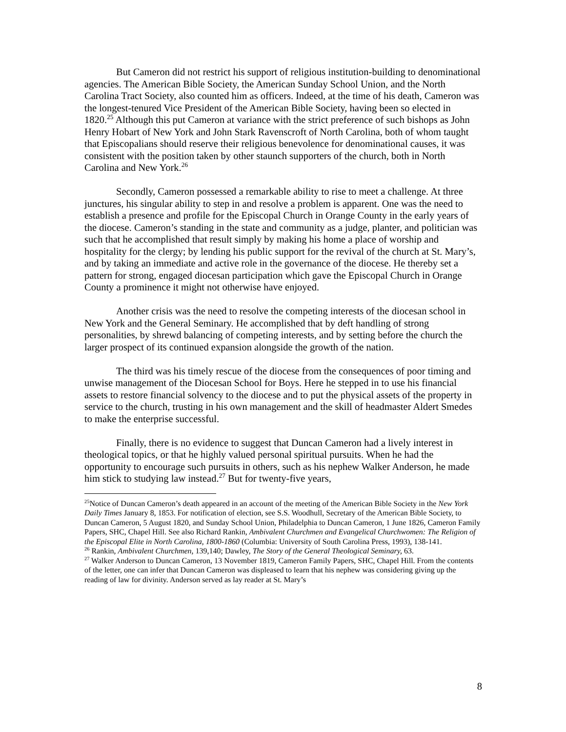But Cameron did not restrict his support of religious institution-building to denominational agencies. The American Bible Society, the American Sunday School Union, and the North Carolina Tract Society, also counted him as officers. Indeed, at the time of his death, Cameron was the longest-tenured Vice President of the American Bible Society, having been so elected in 1820.<sup>25</sup> Although this put Cameron at variance with the strict preference of such bishops as John Henry Hobart of New York and John Stark Ravenscroft of North Carolina, both of whom taught that Episcopalians should reserve their religious benevolence for denominational causes, it was consistent with the position taken by other staunch supporters of the church, both in North Carolina and New York.<sup>26</sup>
Secondly, Cameron possessed a remarkable ability to rise to meet a challenge. At three junctures, his singular ability to step in and resolve a problem is apparent. One was the need to establish a presence and profile for the Episcopal Church in Orange County in the early years of the diocese. Cameron’s standing in the state and community as a judge, planter, and politician was such that he accomplished that result simply by making his home a place of worship and hospitality for the clergy; by lending his public support for the revival of the church at St. Mary’s, and by taking an immediate and active role in the governance of the diocese. He thereby set a pattern for strong, engaged diocesan participation which gave the Episcopal Church in Orange County a prominence it might not otherwise have enjoyed.
Another crisis was the need to resolve the competing interests of the diocesan school in New York and the General Seminary. He accomplished that by deft handling of strong personalities, by shrewd balancing of competing interests, and by setting before the church the larger prospect of its continued expansion alongside the growth of the nation.
The third was his timely rescue of the diocese from the consequences of poor timing and unwise management of the Diocesan School for Boys. Here he stepped in to use his financial assets to restore financial solvency to the diocese and to put the physical assets of the property in service to the church, trusting in his own management and the skill of headmaster Aldert Smedes to make the enterprise successful.
Finally, there is no evidence to suggest that Duncan Cameron had a lively interest in theological topics, or that he highly valued personal spiritual pursuits. When he had the opportunity to encourage such pursuits in others, such as his nephew Walker Anderson, he made him stick to studying law instead.<sup>27</sup> But for twenty-five years,
<sup>25</sup> Notice of Duncan Cameron’s death appeared in an account of the meeting of the American Bible Society in the New York Daily Times January 8, 1853. For notification of election, see S.S. Woodhull, Secretary of the American Bible Society, to Duncan Cameron, 5 August 1820, and Sunday School Union, Philadelphia to Duncan Cameron, 1 June 1826, Cameron Family Papers, SHC, Chapel Hill. See also Richard Rankin, Ambivalent Churchmen and Evangelical Churchwomen: The Religion of the Episcopal Elite in North Carolina, 1800-1860 (Columbia: University of South Carolina Press, 1993), 138-141.
<sup>26</sup> Rankin, Ambivalent Churchmen, 139,140; Dawley, The Story of the General Theological Seminary, 63.
<sup>27</sup> Walker Anderson to Duncan Cameron, 13 November 1819, Cameron Family Papers, SHC, Chapel Hill. From the contents of the letter, one can infer that Duncan Cameron was displeased to learn that his nephew was considering giving up the reading of law for divinity. Anderson served as lay reader at St. Mary’s
8